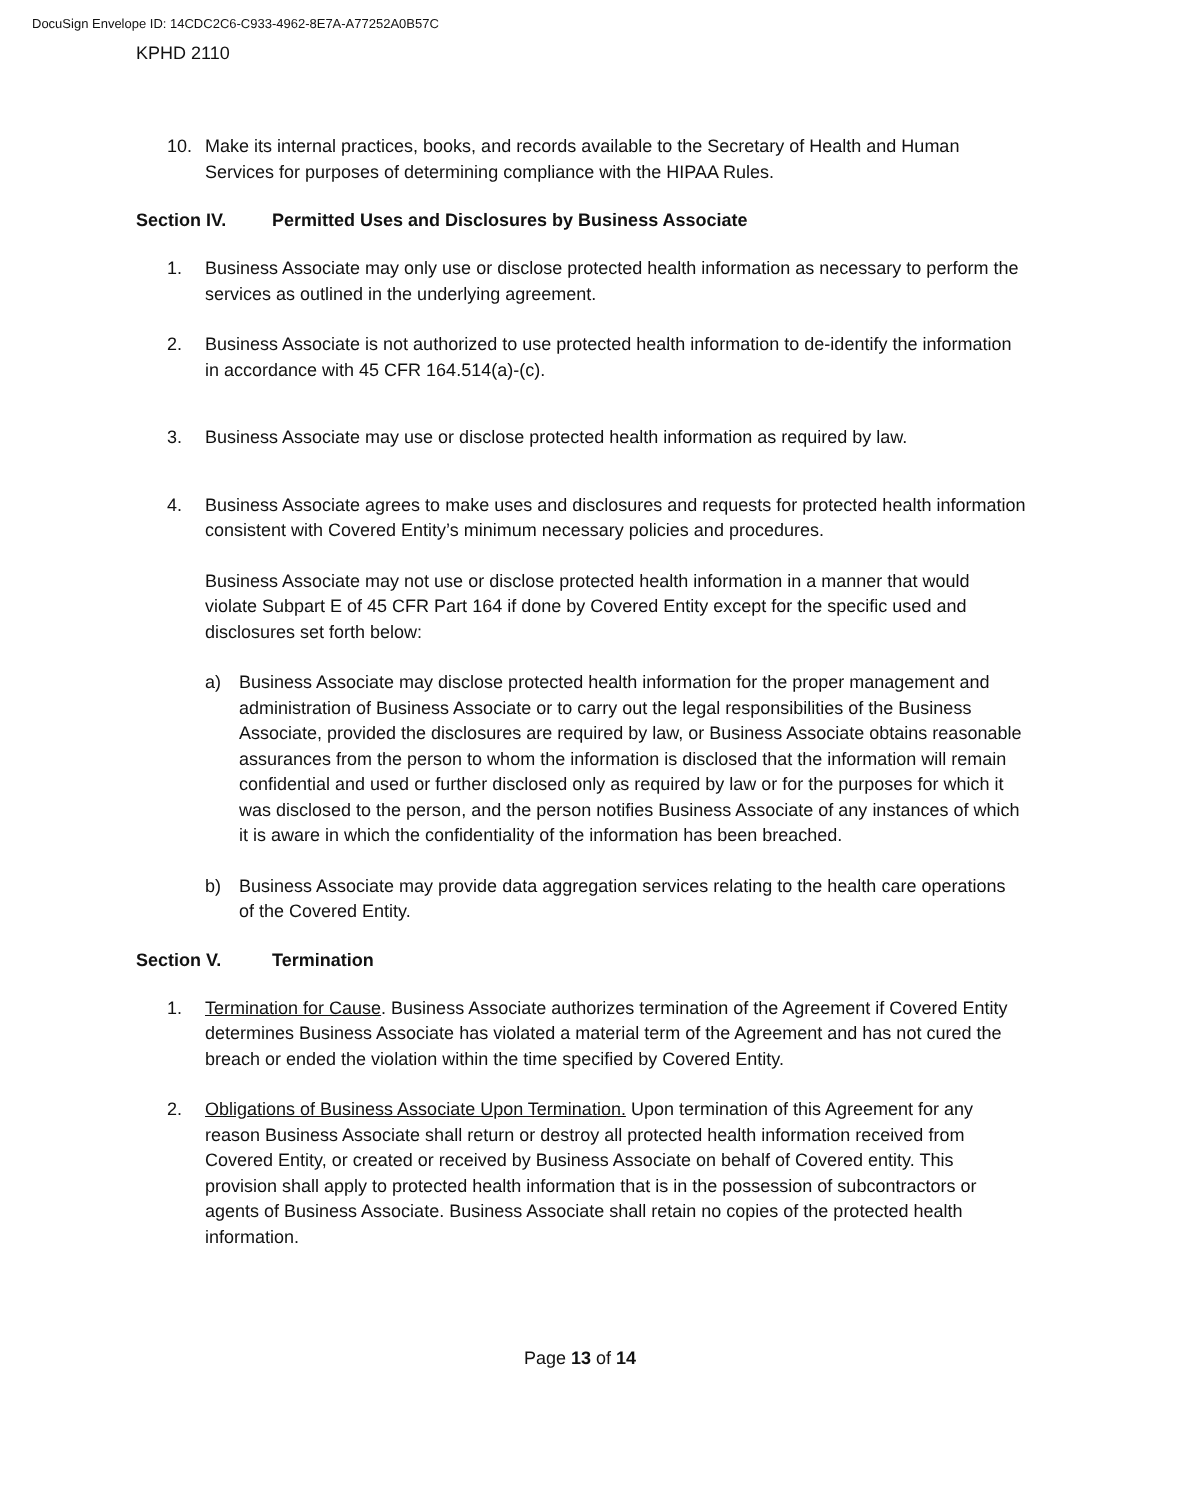DocuSign Envelope ID: 14CDC2C6-C933-4962-8E7A-A77252A0B57C
KPHD 2110
10. Make its internal practices, books, and records available to the Secretary of Health and Human Services for purposes of determining compliance with the HIPAA Rules.
Section IV. Permitted Uses and Disclosures by Business Associate
1. Business Associate may only use or disclose protected health information as necessary to perform the services as outlined in the underlying agreement.
2. Business Associate is not authorized to use protected health information to de-identify the information in accordance with 45 CFR 164.514(a)-(c).
3. Business Associate may use or disclose protected health information as required by law.
4. Business Associate agrees to make uses and disclosures and requests for protected health information consistent with Covered Entity’s minimum necessary policies and procedures.
Business Associate may not use or disclose protected health information in a manner that would violate Subpart E of 45 CFR Part 164 if done by Covered Entity except for the specific used and disclosures set forth below:
a) Business Associate may disclose protected health information for the proper management and administration of Business Associate or to carry out the legal responsibilities of the Business Associate, provided the disclosures are required by law, or Business Associate obtains reasonable assurances from the person to whom the information is disclosed that the information will remain confidential and used or further disclosed only as required by law or for the purposes for which it was disclosed to the person, and the person notifies Business Associate of any instances of which it is aware in which the confidentiality of the information has been breached.
b) Business Associate may provide data aggregation services relating to the health care operations of the Covered Entity.
Section V. Termination
1. Termination for Cause. Business Associate authorizes termination of the Agreement if Covered Entity determines Business Associate has violated a material term of the Agreement and has not cured the breach or ended the violation within the time specified by Covered Entity.
2. Obligations of Business Associate Upon Termination. Upon termination of this Agreement for any reason Business Associate shall return or destroy all protected health information received from Covered Entity, or created or received by Business Associate on behalf of Covered entity. This provision shall apply to protected health information that is in the possession of subcontractors or agents of Business Associate. Business Associate shall retain no copies of the protected health information.
Page 13 of 14